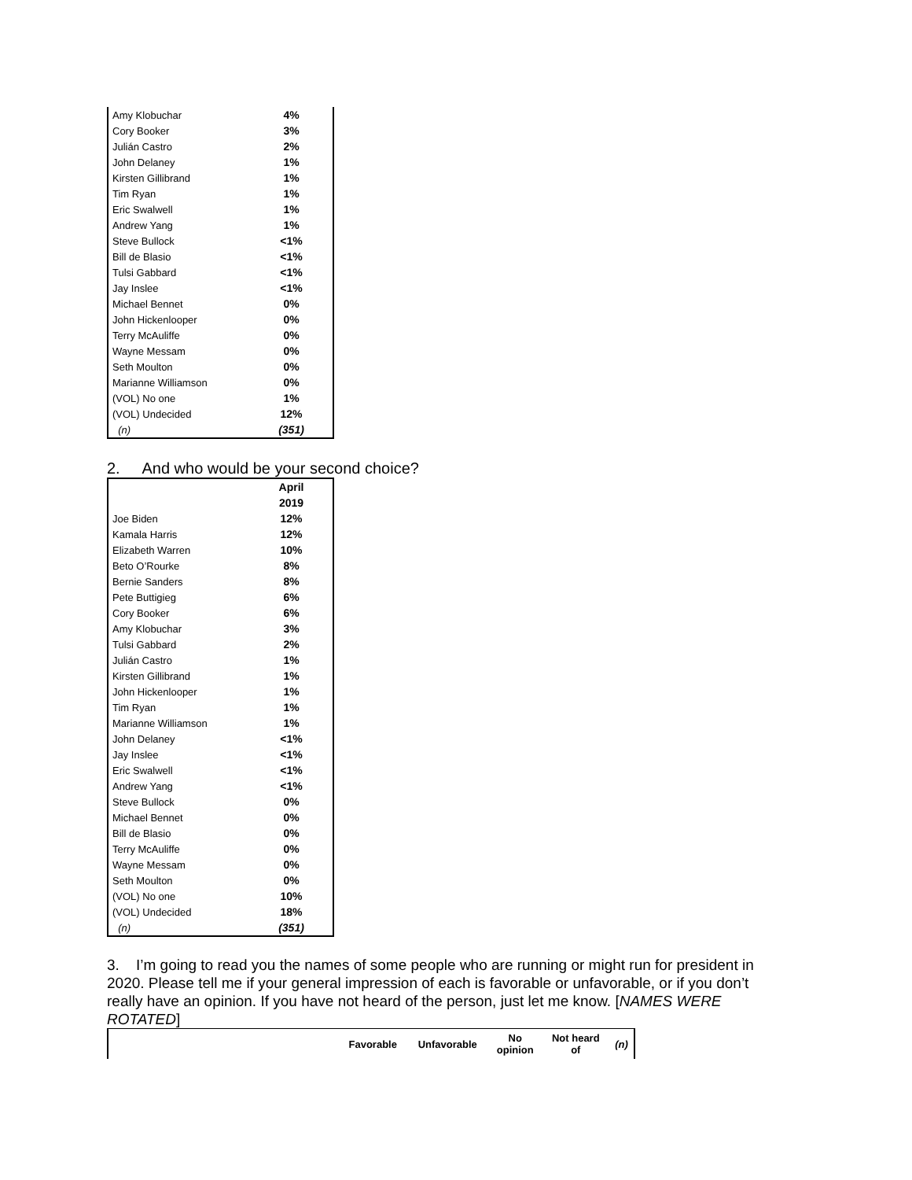| Amy Klobuchar | 4% |
| Cory Booker | 3% |
| Julián Castro | 2% |
| John Delaney | 1% |
| Kirsten Gillibrand | 1% |
| Tim Ryan | 1% |
| Eric Swalwell | 1% |
| Andrew Yang | 1% |
| Steve Bullock | <1% |
| Bill de Blasio | <1% |
| Tulsi Gabbard | <1% |
| Jay Inslee | <1% |
| Michael Bennet | 0% |
| John Hickenlooper | 0% |
| Terry McAuliffe | 0% |
| Wayne Messam | 0% |
| Seth Moulton | 0% |
| Marianne Williamson | 0% |
| (VOL) No one | 1% |
| (VOL) Undecided | 12% |
| (n) | (351) |
2. And who would be your second choice?
| | April |
| | 2019 |
| Joe Biden | 12% |
| Kamala Harris | 12% |
| Elizabeth Warren | 10% |
| Beto O’Rourke | 8% |
| Bernie Sanders | 8% |
| Pete Buttigieg | 6% |
| Cory Booker | 6% |
| Amy Klobuchar | 3% |
| Tulsi Gabbard | 2% |
| Julián Castro | 1% |
| Kirsten Gillibrand | 1% |
| John Hickenlooper | 1% |
| Tim Ryan | 1% |
| Marianne Williamson | 1% |
| John Delaney | <1% |
| Jay Inslee | <1% |
| Eric Swalwell | <1% |
| Andrew Yang | <1% |
| Steve Bullock | 0% |
| Michael Bennet | 0% |
| Bill de Blasio | 0% |
| Terry McAuliffe | 0% |
| Wayne Messam | 0% |
| Seth Moulton | 0% |
| (VOL) No one | 10% |
| (VOL) Undecided | 18% |
| (n) | (351) |
3. I’m going to read you the names of some people who are running or might run for president in 2020. Please tell me if your general impression of each is favorable or unfavorable, or if you don’t really have an opinion. If you have not heard of the person, just let me know. [NAMES WERE ROTATED]
| | Favorable | Unfavorable | No opinion | Not heard of | (n) |